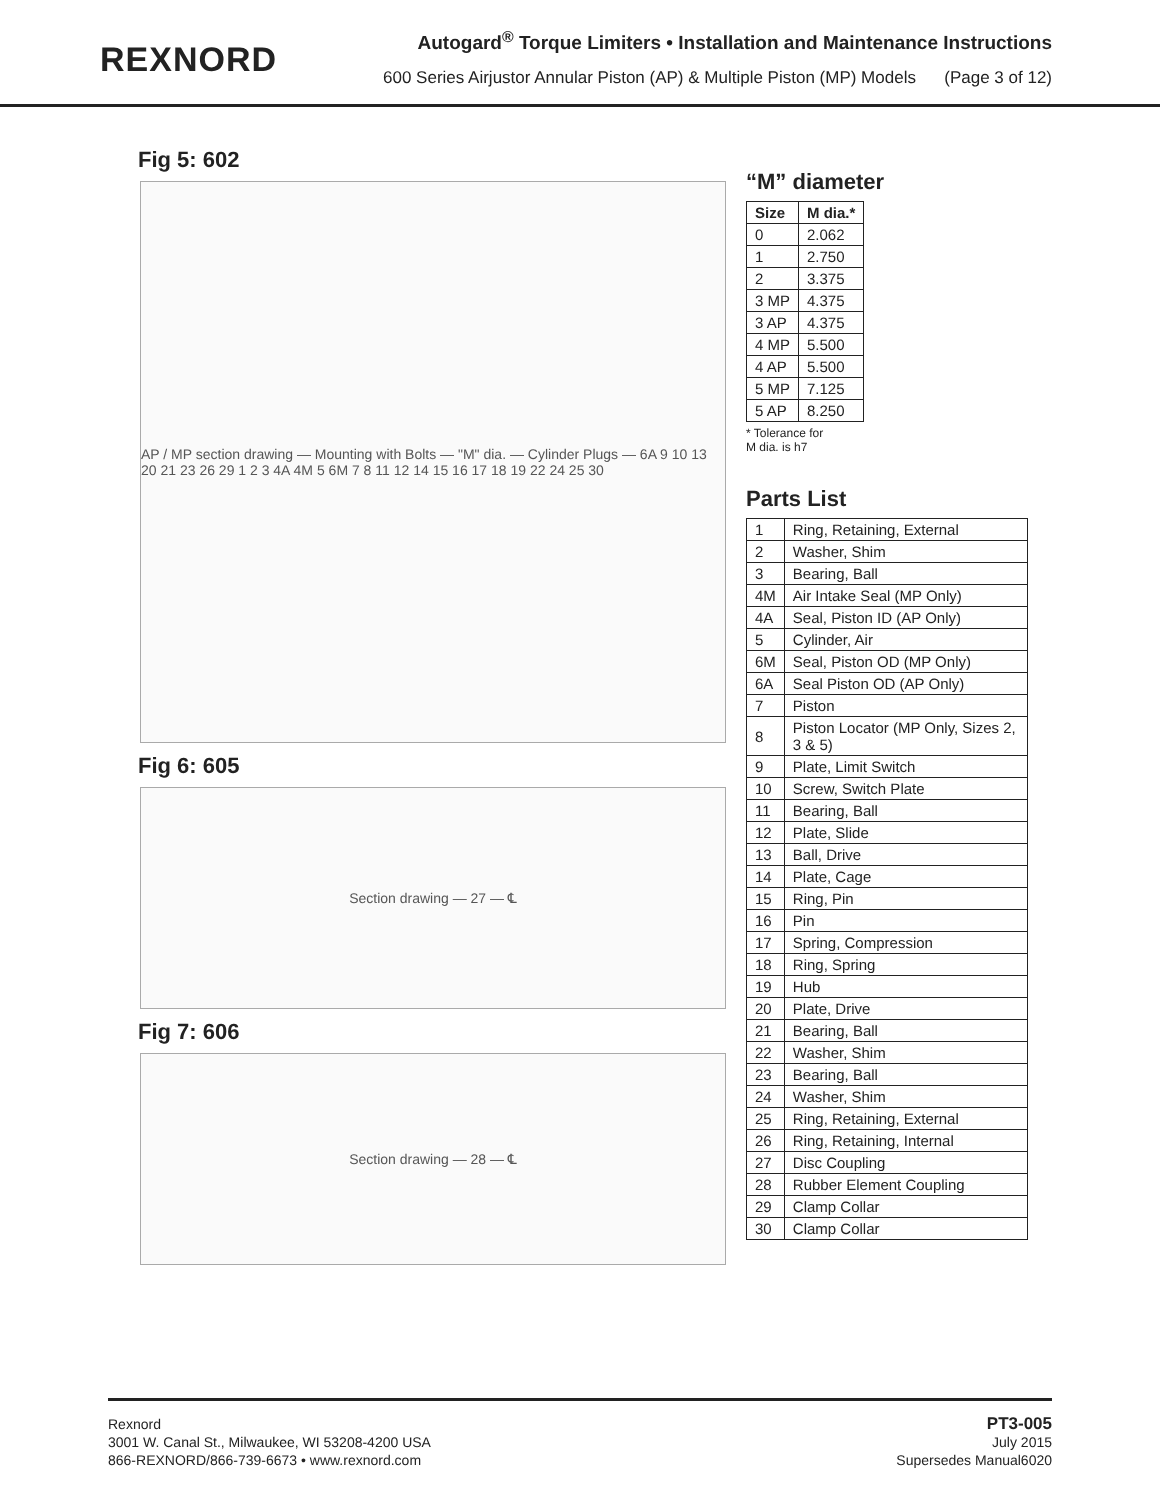REXNORD
Autogard<sup>®</sup> Torque Limiters • Installation and Maintenance Instructions
600 Series Airjustor Annular Piston (AP) & Multiple Piston (MP) Models (Page 3 of 12)
Fig 5: 602
AP / MP section drawing — Mounting with Bolts — "M" dia. — Cylinder Plugs — 6A 9 10 13 20 21 23 26 29 1 2 3 4A 4M 5 6M 7 8 11 12 14 15 16 17 18 19 22 24 25 30
Fig 6: 605
Section drawing — 27 — ℄
Fig 7: 606
Section drawing — 28 — ℄
“M” diameter
| Size | M dia.* |
| --- | --- |
| 0 | 2.062 |
| 1 | 2.750 |
| 2 | 3.375 |
| 3 MP | 4.375 |
| 3 AP | 4.375 |
| 4 MP | 5.500 |
| 4 AP | 5.500 |
| 5 MP | 7.125 |
| 5 AP | 8.250 |
* Tolerance for
M dia. is h7
Parts List
| 1 | Ring, Retaining, External |
| 2 | Washer, Shim |
| 3 | Bearing, Ball |
| 4M | Air Intake Seal (MP Only) |
| 4A | Seal, Piston ID (AP Only) |
| 5 | Cylinder, Air |
| 6M | Seal, Piston OD (MP Only) |
| 6A | Seal Piston OD (AP Only) |
| 7 | Piston |
| 8 | Piston Locator (MP Only, Sizes 2, 3 & 5) |
| 9 | Plate, Limit Switch |
| 10 | Screw, Switch Plate |
| 11 | Bearing, Ball |
| 12 | Plate, Slide |
| 13 | Ball, Drive |
| 14 | Plate, Cage |
| 15 | Ring, Pin |
| 16 | Pin |
| 17 | Spring, Compression |
| 18 | Ring, Spring |
| 19 | Hub |
| 20 | Plate, Drive |
| 21 | Bearing, Ball |
| 22 | Washer, Shim |
| 23 | Bearing, Ball |
| 24 | Washer, Shim |
| 25 | Ring, Retaining, External |
| 26 | Ring, Retaining, Internal |
| 27 | Disc Coupling |
| 28 | Rubber Element Coupling |
| 29 | Clamp Collar |
| 30 | Clamp Collar |
Rexnord
3001 W. Canal St., Milwaukee, WI 53208-4200 USA
866-REXNORD/866-739-6673 • www.rexnord.com
PT3-005
July 2015
Supersedes Manual6020